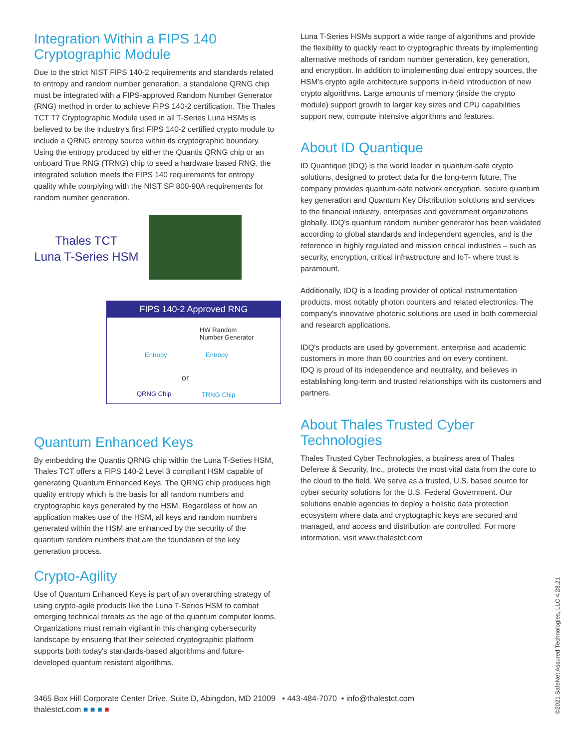Integration Within a FIPS 140
Cryptographic Module
Due to the strict NIST FIPS 140-2 requirements and standards related to entropy and random number generation, a standalone QRNG chip must be integrated with a FIPS-approved Random Number Generator (RNG) method in order to achieve FIPS 140-2 certification. The Thales TCT T7 Cryptographic Module used in all T-Series Luna HSMs is believed to be the industry's first FIPS 140-2 certified crypto module to include a QRNG entropy source within its cryptographic boundary. Using the entropy produced by either the Quantis QRNG chip or an onboard True RNG (TRNG) chip to seed a hardware based RNG, the integrated solution meets the FIPS 140 requirements for entropy quality while complying with the NIST SP 800-90A requirements for random number generation.
Thales TCT
Luna T-Series HSM
FIPS 140-2 Approved RNG
HW Random
Number Generator
Entropy Entropy
or
QRNG Chip TRNG Chip
Quantum Enhanced Keys
By embedding the Quantis QRNG chip within the Luna T-Series HSM, Thales TCT offers a FIPS 140-2 Level 3 compliant HSM capable of generating Quantum Enhanced Keys. The QRNG chip produces high quality entropy which is the basis for all random numbers and cryptographic keys generated by the HSM. Regardless of how an application makes use of the HSM, all keys and random numbers generated within the HSM are enhanced by the security of the quantum random numbers that are the foundation of the key generation process.
Crypto-Agility
Use of Quantum Enhanced Keys is part of an overarching strategy of using crypto-agile products like the Luna T-Series HSM to combat emerging technical threats as the age of the quantum computer looms. Organizations must remain vigilant in this changing cybersecurity landscape by ensuring that their selected cryptographic platform supports both today's standards-based algorithms and future-developed quantum resistant algorithms.
Luna T-Series HSMs support a wide range of algorithms and provide the flexibility to quickly react to cryptographic threats by implementing alternative methods of random number generation, key generation, and encryption. In addition to implementing dual entropy sources, the HSM's crypto agile architecture supports in-field introduction of new crypto algorithms. Large amounts of memory (inside the crypto module) support growth to larger key sizes and CPU capabilities support new, compute intensive algorithms and features.
About ID Quantique
ID Quantique (IDQ) is the world leader in quantum-safe crypto solutions, designed to protect data for the long-term future. The company provides quantum-safe network encryption, secure quantum key generation and Quantum Key Distribution solutions and services to the financial industry, enterprises and government organizations globally. IDQ's quantum random number generator has been validated according to global standards and independent agencies, and is the reference in highly regulated and mission critical industries – such as security, encryption, critical infrastructure and IoT- where trust is paramount.
Additionally, IDQ is a leading provider of optical instrumentation products, most notably photon counters and related electronics. The company's innovative photonic solutions are used in both commercial and research applications.
IDQ's products are used by government, enterprise and academic customers in more than 60 countries and on every continent.
IDQ is proud of its independence and neutrality, and believes in establishing long-term and trusted relationships with its customers and partners.
About Thales Trusted Cyber Technologies
Thales Trusted Cyber Technologies, a business area of Thales Defense & Security, Inc., protects the most vital data from the core to the cloud to the field. We serve as a trusted, U.S. based source for cyber security solutions for the U.S. Federal Government. Our solutions enable agencies to deploy a holistic data protection ecosystem where data and cryptographic keys are secured and managed, and access and distribution are controlled. For more information, visit www.thalestct.com
3465 Box Hill Corporate Center Drive, Suite D, Abingdon, MD 21009 • 443-484-7070 • info@thalestct.com
thalestct.com ■ ■ ■ ■
©2021 SafeNet Assured Technologies, LLC 4.28.21